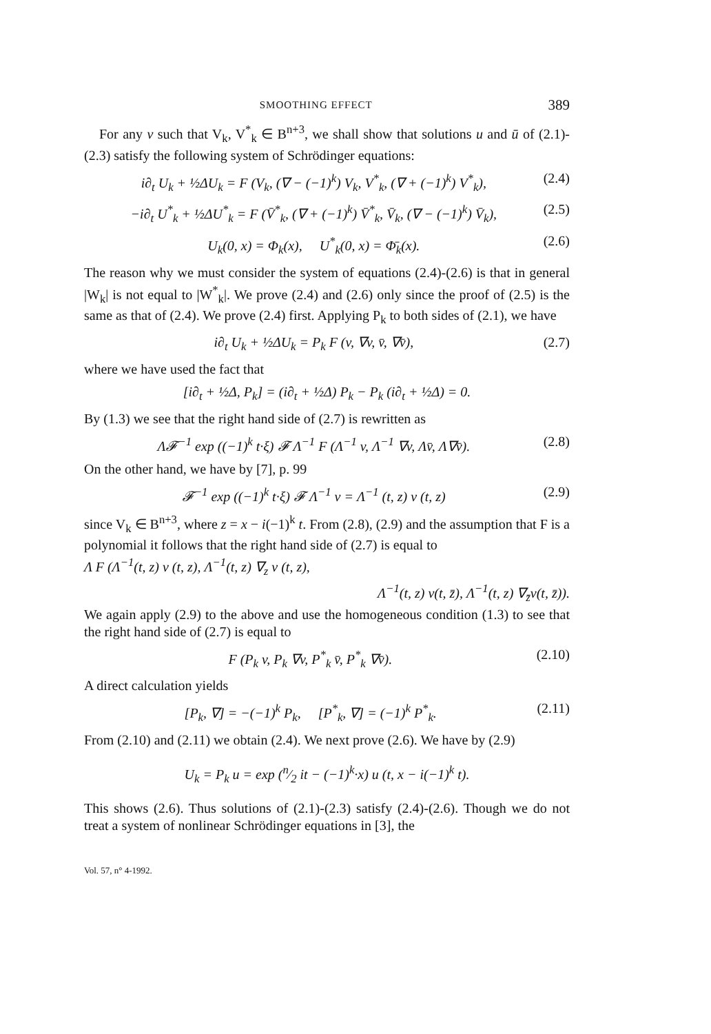SMOOTHING EFFECT 389
For any v such that V<sub>k</sub>, V<sup>*</sup><sub>k</sub> ∈ B<sup>n+3</sup>, we shall show that solutions u and ū of (2.1)-(2.3) satisfy the following system of Schrödinger equations:
i∂<sub>t</sub> U<sub>k</sub> + ½ΔU<sub>k</sub> = F (V<sub>k</sub>, (∇ − (−1)<sup>k</sup>) V<sub>k</sub>, V<sup>*</sup><sub>k</sub>, (∇ + (−1)<sup>k</sup>) V<sup>*</sup><sub>k</sub>), (2.4)
−i∂<sub>t</sub> U<sup>*</sup><sub>k</sub> + ½ΔU<sup>*</sup><sub>k</sub> = F (V̄<sup>*</sup><sub>k</sub>, (∇ + (−1)<sup>k</sup>) V̄<sup>*</sup><sub>k</sub>, V̄<sub>k</sub>, (∇ − (−1)<sup>k</sup>) V̄<sub>k</sub>), (2.5)
U<sub>k</sub>(0, x) = Φ<sub>k</sub>(x), U<sup>*</sup><sub>k</sub>(0, x) = Φ̄<sub>k</sub>(x). (2.6)
The reason why we must consider the system of equations (2.4)-(2.6) is that in general |W<sub>k</sub>| is not equal to |W<sup>*</sup><sub>k</sub>|. We prove (2.4) and (2.6) only since the proof of (2.5) is the same as that of (2.4). We prove (2.4) first. Applying P<sub>k</sub> to both sides of (2.1), we have
i∂<sub>t</sub> U<sub>k</sub> + ½ΔU<sub>k</sub> = P<sub>k</sub> F (v, ∇v, v̄, ∇v̄), (2.7)
where we have used the fact that
[i∂<sub>t</sub> + ½Δ, P<sub>k</sub>] = (i∂<sub>t</sub> + ½Δ) P<sub>k</sub> − P<sub>k</sub> (i∂<sub>t</sub> + ½Δ) = 0.
By (1.3) we see that the right hand side of (2.7) is rewritten as
Λ𝓕<sup>−1</sup> exp ((−1)<sup>k</sup> t·ξ) 𝓕 Λ<sup>−1</sup> F (Λ<sup>−1</sup> v, Λ<sup>−1</sup> ∇v, Λv̄, Λ∇v̄). (2.8)
On the other hand, we have by [7], p. 99
𝓕<sup>−1</sup> exp ((−1)<sup>k</sup> t·ξ) 𝓕 Λ<sup>−1</sup> v = Λ<sup>−1</sup> (t, z) v (t, z) (2.9)
since V<sub>k</sub> ∈ B<sup>n+3</sup>, where z = x − i(−1)<sup>k</sup> t. From (2.8), (2.9) and the assumption that F is a polynomial it follows that the right hand side of (2.7) is equal to
Λ F (Λ<sup>−1</sup>(t, z) v (t, z), Λ<sup>−1</sup>(t, z) ∇<sub>z</sub> v (t, z),
Λ<sup>−1</sup>(t, z) v(t, z̄), Λ<sup>−1</sup>(t, z) ∇<sub>z̄</sub>v(t, z̄)).
We again apply (2.9) to the above and use the homogeneous condition (1.3) to see that the right hand side of (2.7) is equal to
F (P<sub>k</sub> v, P<sub>k</sub> ∇v, P<sup>*</sup><sub>k</sub> v̄, P<sup>*</sup><sub>k</sub> ∇v̄). (2.10)
A direct calculation yields
[P<sub>k</sub>, ∇] = −(−1)<sup>k</sup> P<sub>k</sub>, [P<sup>*</sup><sub>k</sub>, ∇] = (−1)<sup>k</sup> P<sup>*</sup><sub>k</sub>. (2.11)
From (2.10) and (2.11) we obtain (2.4). We next prove (2.6). We have by (2.9)
U<sub>k</sub> = P<sub>k</sub> u = exp (n⁄2 it − (−1)<sup>k</sup>·x) u (t, x − i(−1)<sup>k</sup> t).
This shows (2.6). Thus solutions of (2.1)-(2.3) satisfy (2.4)-(2.6). Though we do not treat a system of nonlinear Schrödinger equations in [3], the
Vol. 57, n° 4-1992.